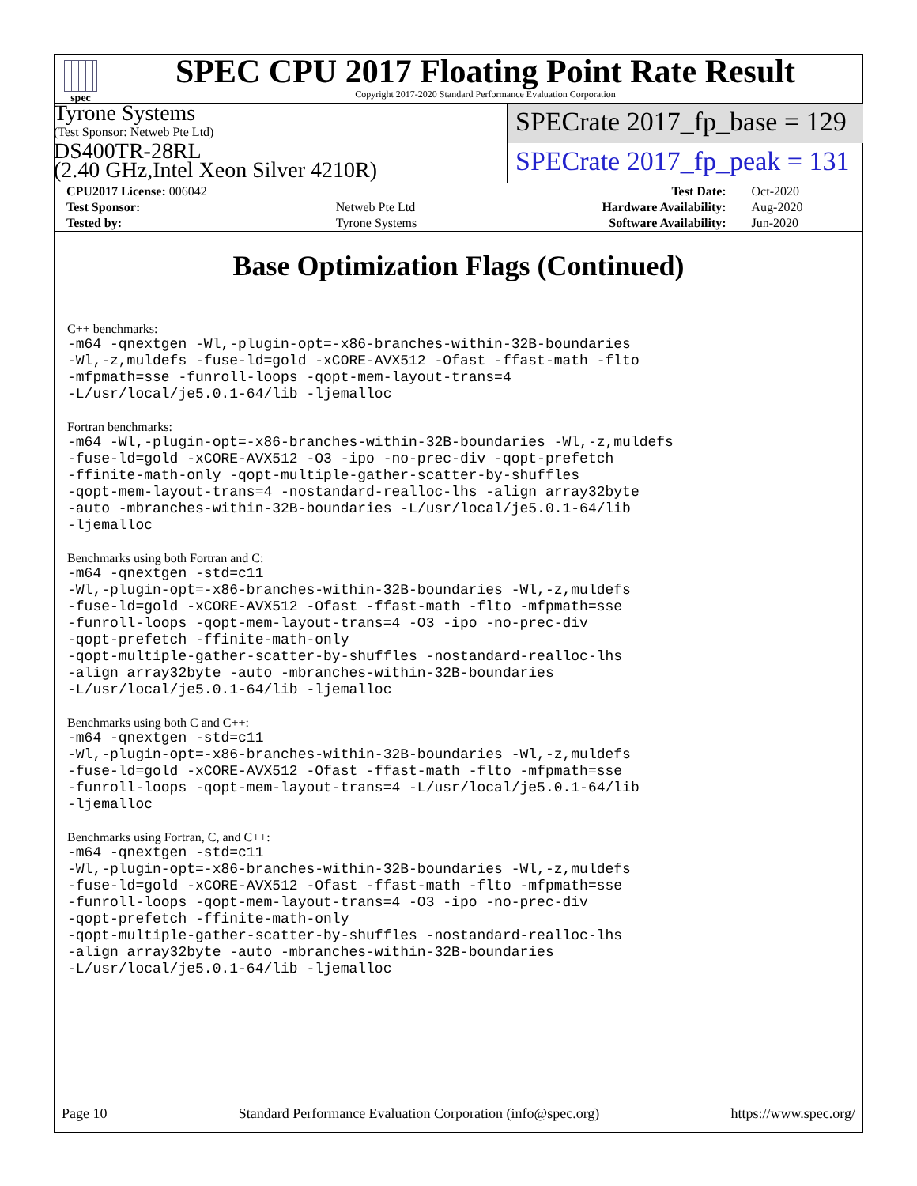spec
SPEC CPU 2017 Floating Point Rate Result
Copyright 2017-2020 Standard Performance Evaluation Corporation
Tyrone Systems
(Test Sponsor: Netweb Pte Ltd)
DS400TR-28RL
(2.40 GHz,Intel Xeon Silver 4210R)
SPECrate 2017_fp_base = 129
SPECrate 2017_fp_peak = 131
| CPU2017 License: 006042 | | Test Date: | Oct-2020 |
| Test Sponsor: | Netweb Pte Ltd | Hardware Availability: | Aug-2020 |
| Tested by: | Tyrone Systems | Software Availability: | Jun-2020 |
Base Optimization Flags (Continued)
C++ benchmarks:
-m64 -qnextgen -Wl,-plugin-opt=-x86-branches-within-32B-boundaries
-Wl,-z,muldefs -fuse-ld=gold -xCORE-AVX512 -Ofast -ffast-math -flto
-mfpmath=sse -funroll-loops -qopt-mem-layout-trans=4
-L/usr/local/je5.0.1-64/lib -ljemalloc
Fortran benchmarks:
-m64 -Wl,-plugin-opt=-x86-branches-within-32B-boundaries -Wl,-z,muldefs
-fuse-ld=gold -xCORE-AVX512 -O3 -ipo -no-prec-div -qopt-prefetch
-ffinite-math-only -qopt-multiple-gather-scatter-by-shuffles
-qopt-mem-layout-trans=4 -nostandard-realloc-lhs -align array32byte
-auto -mbranches-within-32B-boundaries -L/usr/local/je5.0.1-64/lib
-ljemalloc
Benchmarks using both Fortran and C:
-m64 -qnextgen -std=c11
-Wl,-plugin-opt=-x86-branches-within-32B-boundaries -Wl,-z,muldefs
-fuse-ld=gold -xCORE-AVX512 -Ofast -ffast-math -flto -mfpmath=sse
-funroll-loops -qopt-mem-layout-trans=4 -O3 -ipo -no-prec-div
-qopt-prefetch -ffinite-math-only
-qopt-multiple-gather-scatter-by-shuffles -nostandard-realloc-lhs
-align array32byte -auto -mbranches-within-32B-boundaries
-L/usr/local/je5.0.1-64/lib -ljemalloc
Benchmarks using both C and C++:
-m64 -qnextgen -std=c11
-Wl,-plugin-opt=-x86-branches-within-32B-boundaries -Wl,-z,muldefs
-fuse-ld=gold -xCORE-AVX512 -Ofast -ffast-math -flto -mfpmath=sse
-funroll-loops -qopt-mem-layout-trans=4 -L/usr/local/je5.0.1-64/lib
-ljemalloc
Benchmarks using Fortran, C, and C++:
-m64 -qnextgen -std=c11
-Wl,-plugin-opt=-x86-branches-within-32B-boundaries -Wl,-z,muldefs
-fuse-ld=gold -xCORE-AVX512 -Ofast -ffast-math -flto -mfpmath=sse
-funroll-loops -qopt-mem-layout-trans=4 -O3 -ipo -no-prec-div
-qopt-prefetch -ffinite-math-only
-qopt-multiple-gather-scatter-by-shuffles -nostandard-realloc-lhs
-align array32byte -auto -mbranches-within-32B-boundaries
-L/usr/local/je5.0.1-64/lib -ljemalloc
Page 10 Standard Performance Evaluation Corporation (info@spec.org) https://www.spec.org/